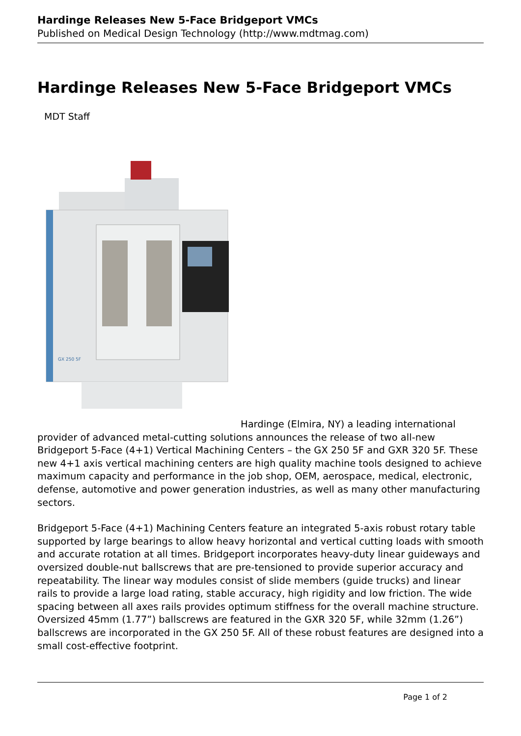Hardinge Releases New 5-Face Bridgeport VMCs
Published on Medical Design Technology (http://www.mdtmag.com)
Hardinge Releases New 5-Face Bridgeport VMCs
MDT Staff
GX 250 5F
Hardinge (Elmira, NY) a leading international provider of advanced metal-cutting solutions announces the release of two all-new Bridgeport 5-Face (4+1) Vertical Machining Centers – the GX 250 5F and GXR 320 5F. These new 4+1 axis vertical machining centers are high quality machine tools designed to achieve maximum capacity and performance in the job shop, OEM, aerospace, medical, electronic, defense, automotive and power generation industries, as well as many other manufacturing sectors.
Bridgeport 5-Face (4+1) Machining Centers feature an integrated 5-axis robust rotary table supported by large bearings to allow heavy horizontal and vertical cutting loads with smooth and accurate rotation at all times. Bridgeport incorporates heavy-duty linear guideways and oversized double-nut ballscrews that are pre-tensioned to provide superior accuracy and repeatability. The linear way modules consist of slide members (guide trucks) and linear rails to provide a large load rating, stable accuracy, high rigidity and low friction. The wide spacing between all axes rails provides optimum stiffness for the overall machine structure. Oversized 45mm (1.77”) ballscrews are featured in the GXR 320 5F, while 32mm (1.26”) ballscrews are incorporated in the GX 250 5F. All of these robust features are designed into a small cost-effective footprint.
Page 1 of 2